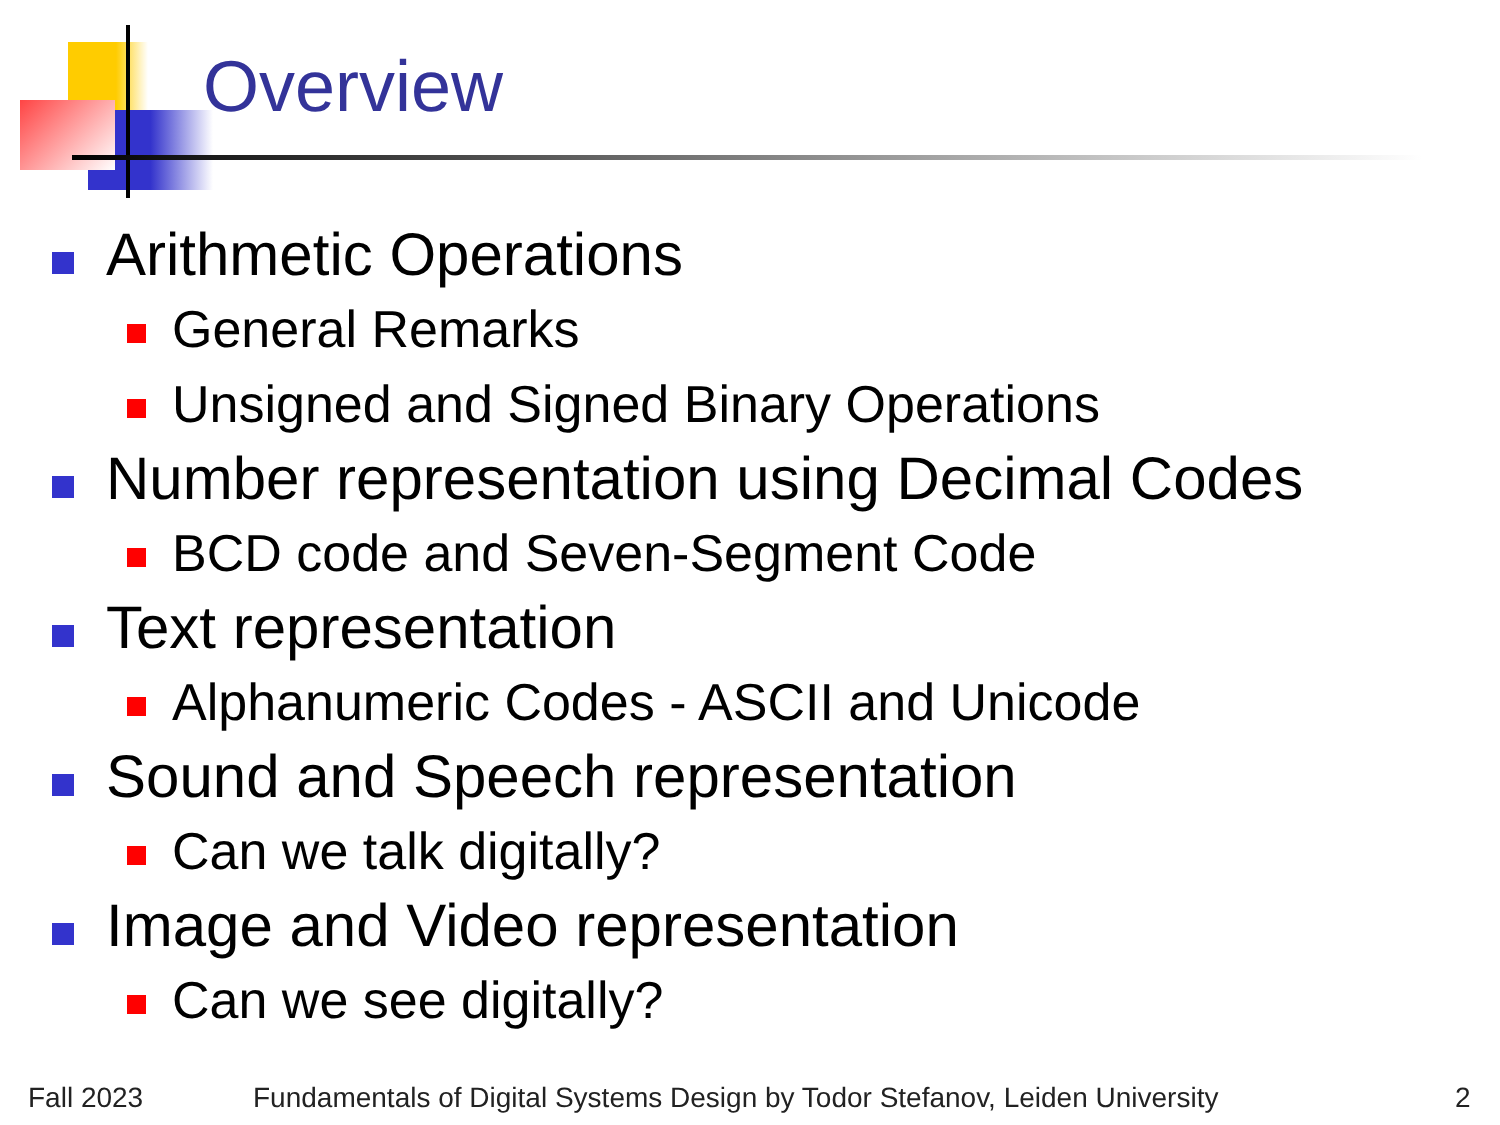Overview
Arithmetic Operations
General Remarks
Unsigned and Signed Binary Operations
Number representation using Decimal Codes
BCD code and Seven-Segment Code
Text representation
Alphanumeric Codes - ASCII and Unicode
Sound and Speech representation
Can we talk digitally?
Image and Video representation
Can we see digitally?
Fall 2023
Fundamentals of Digital Systems Design by Todor Stefanov, Leiden University
2